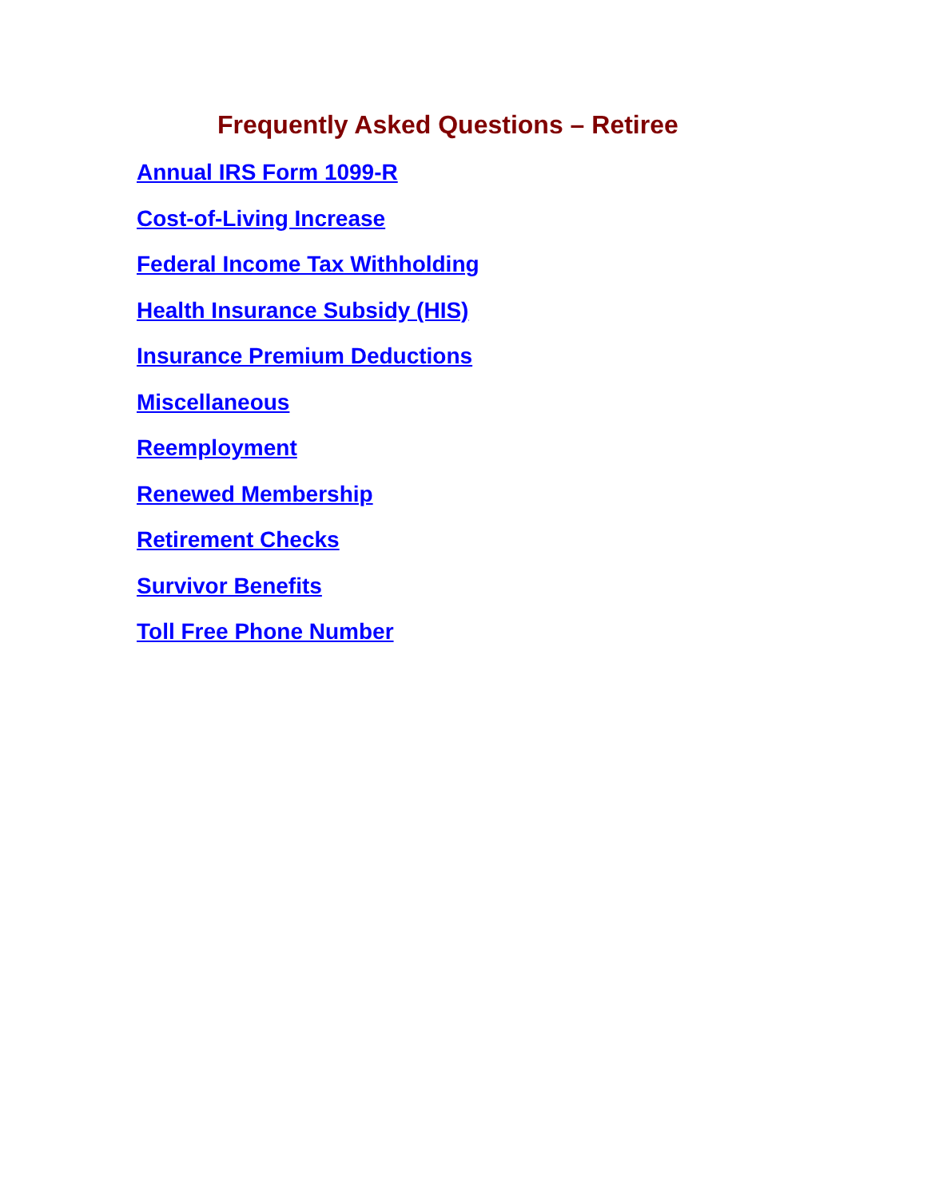Frequently Asked Questions – Retiree
Annual IRS Form 1099-R
Cost-of-Living Increase
Federal Income Tax Withholding
Health Insurance Subsidy (HIS)
Insurance Premium Deductions
Miscellaneous
Reemployment
Renewed Membership
Retirement Checks
Survivor Benefits
Toll Free Phone Number